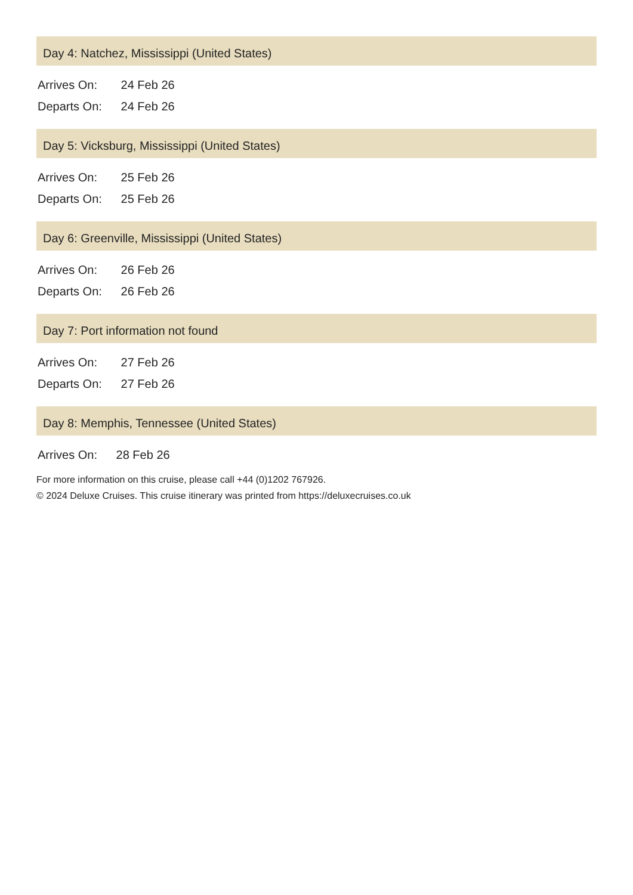Day 4: Natchez, Mississippi (United States)
Arrives On: 24 Feb 26
Departs On: 24 Feb 26
Day 5: Vicksburg, Mississippi (United States)
Arrives On: 25 Feb 26
Departs On: 25 Feb 26
Day 6: Greenville, Mississippi (United States)
Arrives On: 26 Feb 26
Departs On: 26 Feb 26
Day 7: Port information not found
Arrives On: 27 Feb 26
Departs On: 27 Feb 26
Day 8: Memphis, Tennessee (United States)
Arrives On: 28 Feb 26
For more information on this cruise, please call +44 (0)1202 767926.
© 2024 Deluxe Cruises. This cruise itinerary was printed from https://deluxecruises.co.uk